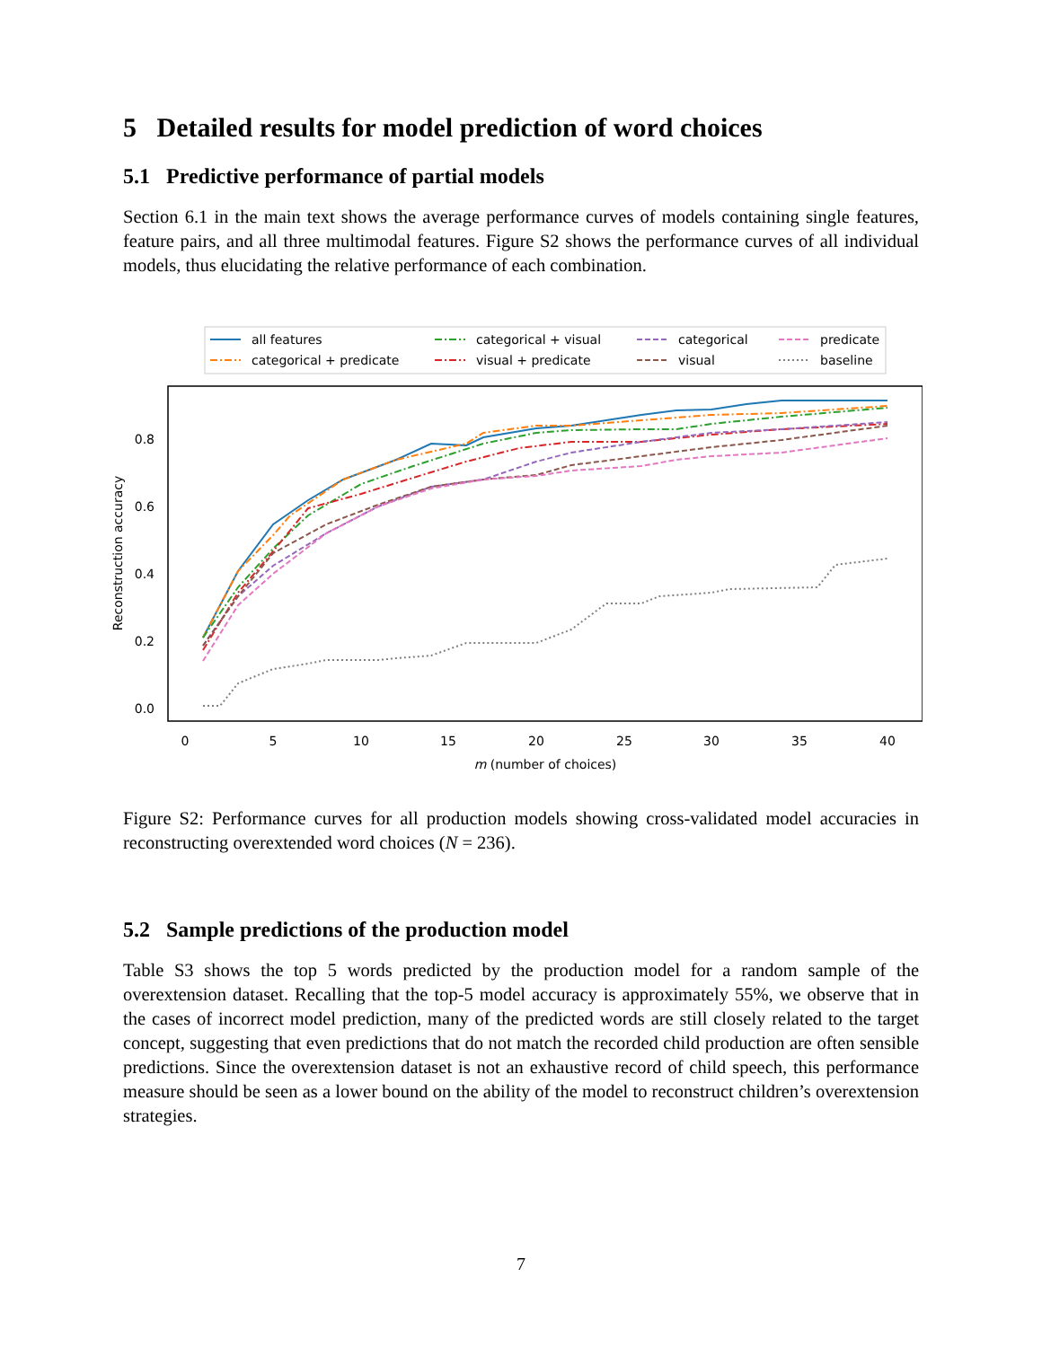5 Detailed results for model prediction of word choices
5.1 Predictive performance of partial models
Section 6.1 in the main text shows the average performance curves of models containing single features, feature pairs, and all three multimodal features. Figure S2 shows the performance curves of all individual models, thus elucidating the relative performance of each combination.
all features
categorical + predicate
categorical + visual
visual + predicate
categorical
visual
predicate
baseline
0.0
0.2
0.4
0.6
0.8
0
5
10
15
20
25
30
35
40
m (number of choices)
Reconstruction accuracy
Figure S2: Performance curves for all production models showing cross-validated model accuracies in reconstructing overextended word choices (N = 236).
5.2 Sample predictions of the production model
Table S3 shows the top 5 words predicted by the production model for a random sample of the overextension dataset. Recalling that the top-5 model accuracy is approximately 55%, we observe that in the cases of incorrect model prediction, many of the predicted words are still closely related to the target concept, suggesting that even predictions that do not match the recorded child production are often sensible predictions. Since the overextension dataset is not an exhaustive record of child speech, this performance measure should be seen as a lower bound on the ability of the model to reconstruct children’s overextension strategies.
7